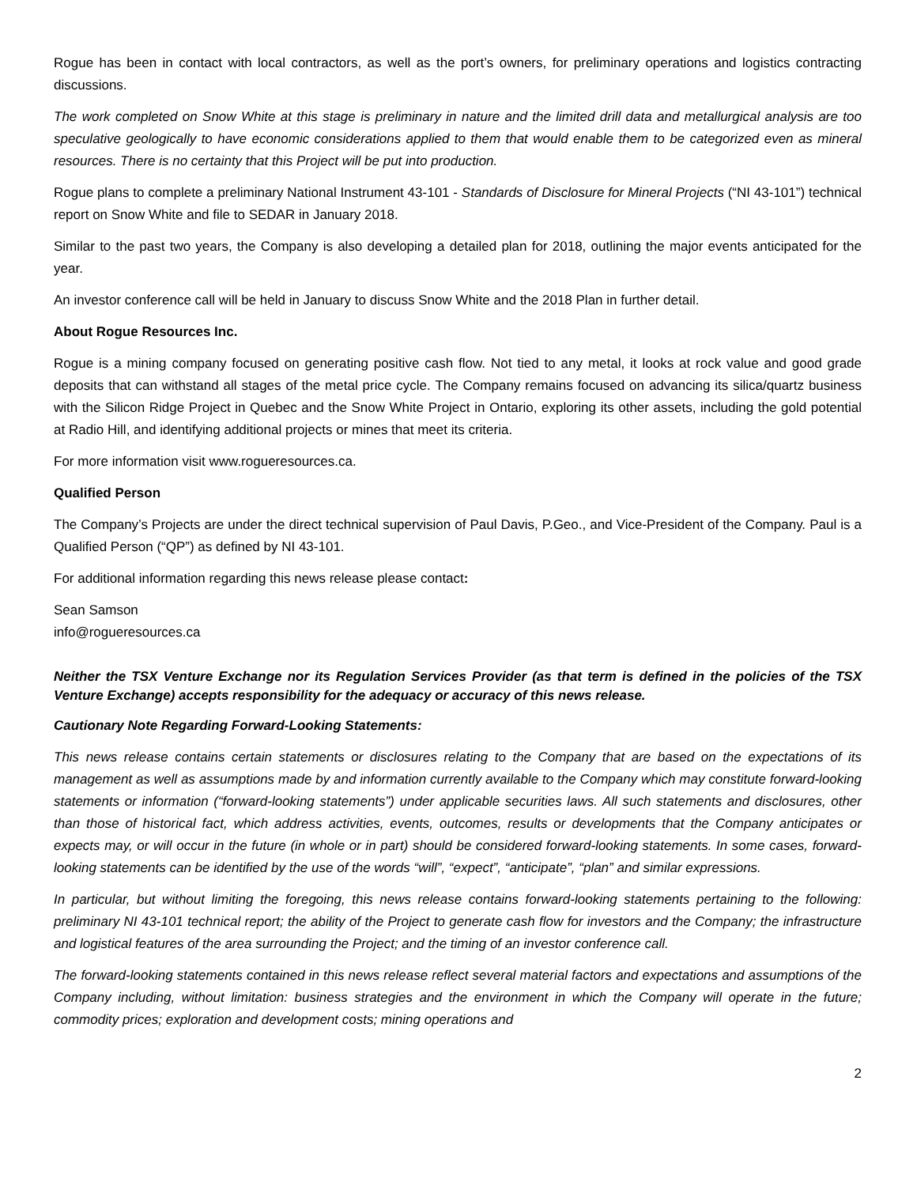Rogue has been in contact with local contractors, as well as the port’s owners, for preliminary operations and logistics contracting discussions.
The work completed on Snow White at this stage is preliminary in nature and the limited drill data and metallurgical analysis are too speculative geologically to have economic considerations applied to them that would enable them to be categorized even as mineral resources. There is no certainty that this Project will be put into production.
Rogue plans to complete a preliminary National Instrument 43-101 - Standards of Disclosure for Mineral Projects (“NI 43-101”) technical report on Snow White and file to SEDAR in January 2018.
Similar to the past two years, the Company is also developing a detailed plan for 2018, outlining the major events anticipated for the year.
An investor conference call will be held in January to discuss Snow White and the 2018 Plan in further detail.
About Rogue Resources Inc.
Rogue is a mining company focused on generating positive cash flow. Not tied to any metal, it looks at rock value and good grade deposits that can withstand all stages of the metal price cycle. The Company remains focused on advancing its silica/quartz business with the Silicon Ridge Project in Quebec and the Snow White Project in Ontario, exploring its other assets, including the gold potential at Radio Hill, and identifying additional projects or mines that meet its criteria.
For more information visit www.rogueresources.ca.
Qualified Person
The Company’s Projects are under the direct technical supervision of Paul Davis, P.Geo., and Vice-President of the Company. Paul is a Qualified Person (“QP”) as defined by NI 43-101.
For additional information regarding this news release please contact:
Sean Samson
info@rogueresources.ca
Neither the TSX Venture Exchange nor its Regulation Services Provider (as that term is defined in the policies of the TSX Venture Exchange) accepts responsibility for the adequacy or accuracy of this news release.
Cautionary Note Regarding Forward-Looking Statements:
This news release contains certain statements or disclosures relating to the Company that are based on the expectations of its management as well as assumptions made by and information currently available to the Company which may constitute forward-looking statements or information (“forward-looking statements”) under applicable securities laws. All such statements and disclosures, other than those of historical fact, which address activities, events, outcomes, results or developments that the Company anticipates or expects may, or will occur in the future (in whole or in part) should be considered forward-looking statements. In some cases, forward-looking statements can be identified by the use of the words “will”, “expect”, “anticipate”, “plan” and similar expressions.
In particular, but without limiting the foregoing, this news release contains forward-looking statements pertaining to the following: preliminary NI 43-101 technical report; the ability of the Project to generate cash flow for investors and the Company; the infrastructure and logistical features of the area surrounding the Project; and the timing of an investor conference call.
The forward-looking statements contained in this news release reflect several material factors and expectations and assumptions of the Company including, without limitation: business strategies and the environment in which the Company will operate in the future; commodity prices; exploration and development costs; mining operations and
2